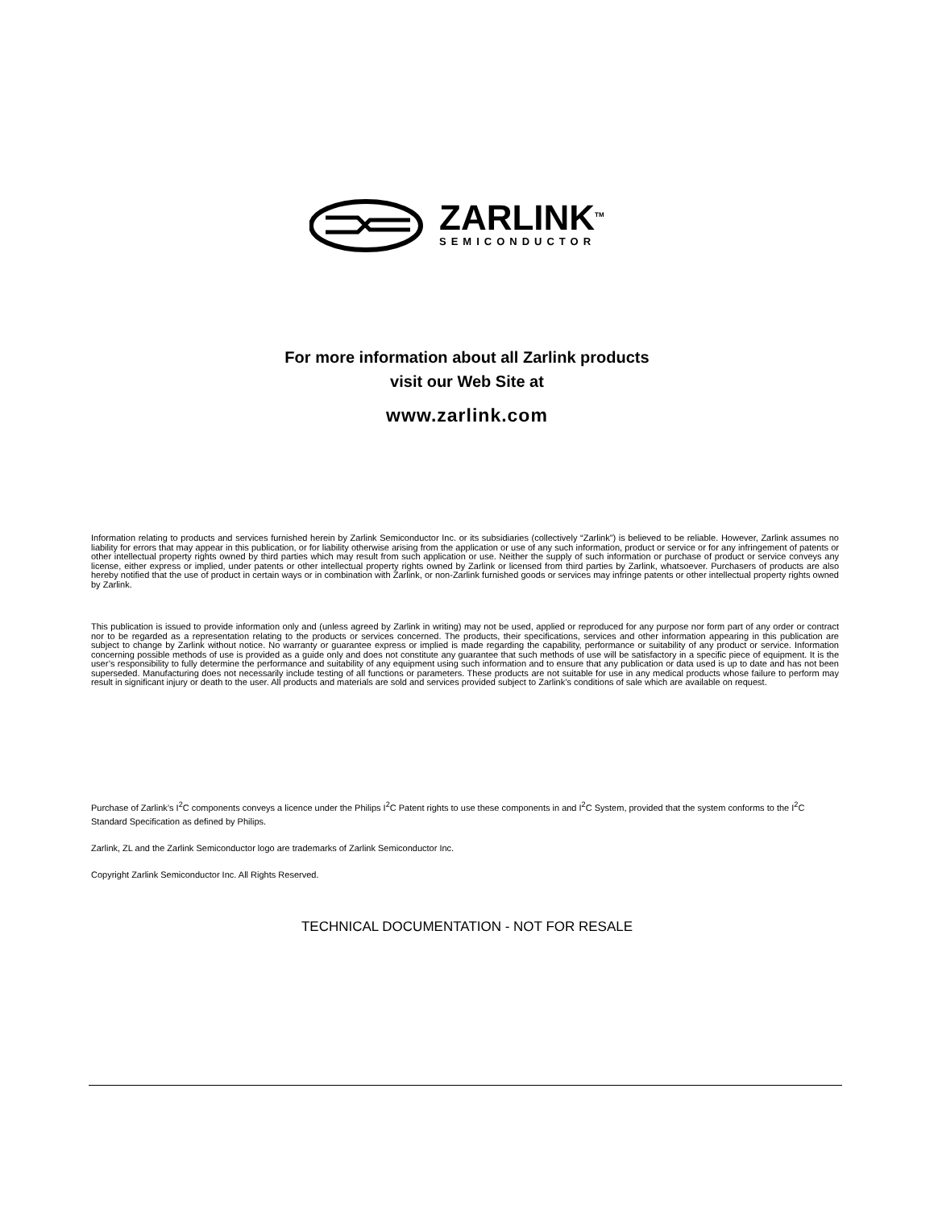ZARLINK<sup>TM</sup>
SEMICONDUCTOR
For more information about all Zarlink products
visit our Web Site at
www.zarlink.com
Information relating to products and services furnished herein by Zarlink Semiconductor Inc. or its subsidiaries (collectively “Zarlink”) is believed to be reliable. However, Zarlink assumes no liability for errors that may appear in this publication, or for liability otherwise arising from the application or use of any such information, product or service or for any infringement of patents or other intellectual property rights owned by third parties which may result from such application or use. Neither the supply of such information or purchase of product or service conveys any license, either express or implied, under patents or other intellectual property rights owned by Zarlink or licensed from third parties by Zarlink, whatsoever. Purchasers of products are also hereby notified that the use of product in certain ways or in combination with Zarlink, or non-Zarlink furnished goods or services may infringe patents or other intellectual property rights owned by Zarlink.
This publication is issued to provide information only and (unless agreed by Zarlink in writing) may not be used, applied or reproduced for any purpose nor form part of any order or contract nor to be regarded as a representation relating to the products or services concerned. The products, their specifications, services and other information appearing in this publication are subject to change by Zarlink without notice. No warranty or guarantee express or implied is made regarding the capability, performance or suitability of any product or service. Information concerning possible methods of use is provided as a guide only and does not constitute any guarantee that such methods of use will be satisfactory in a specific piece of equipment. It is the user’s responsibility to fully determine the performance and suitability of any equipment using such information and to ensure that any publication or data used is up to date and has not been superseded. Manufacturing does not necessarily include testing of all functions or parameters. These products are not suitable for use in any medical products whose failure to perform may result in significant injury or death to the user. All products and materials are sold and services provided subject to Zarlink’s conditions of sale which are available on request.
Purchase of Zarlink’s I<sup>2</sup>C components conveys a licence under the Philips I<sup>2</sup>C Patent rights to use these components in and I<sup>2</sup>C System, provided that the system conforms to the I<sup>2</sup>C Standard Specification as defined by Philips.
Zarlink, ZL and the Zarlink Semiconductor logo are trademarks of Zarlink Semiconductor Inc.
Copyright Zarlink Semiconductor Inc. All Rights Reserved.
TECHNICAL DOCUMENTATION - NOT FOR RESALE